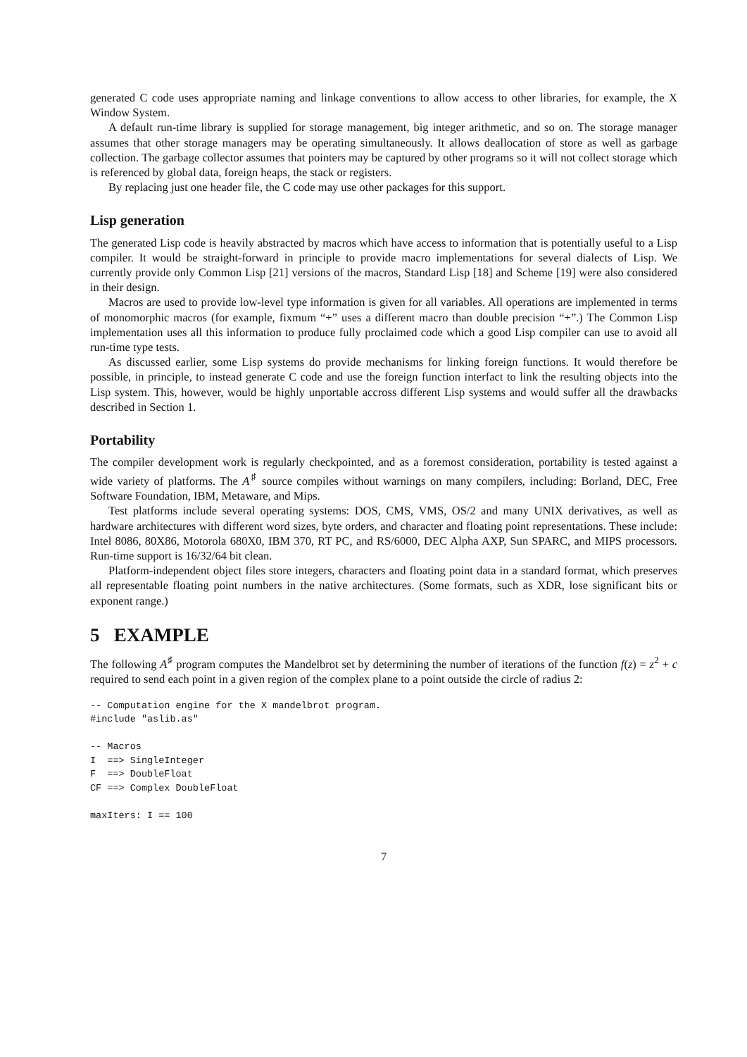generated C code uses appropriate naming and linkage conventions to allow access to other libraries, for example, the X Window System.
A default run-time library is supplied for storage management, big integer arithmetic, and so on. The storage manager assumes that other storage managers may be operating simultaneously. It allows deallocation of store as well as garbage collection. The garbage collector assumes that pointers may be captured by other programs so it will not collect storage which is referenced by global data, foreign heaps, the stack or registers.
By replacing just one header file, the C code may use other packages for this support.
Lisp generation
The generated Lisp code is heavily abstracted by macros which have access to information that is potentially useful to a Lisp compiler. It would be straight-forward in principle to provide macro implementations for several dialects of Lisp. We currently provide only Common Lisp [21] versions of the macros, Standard Lisp [18] and Scheme [19] were also considered in their design.
Macros are used to provide low-level type information is given for all variables. All operations are implemented in terms of monomorphic macros (for example, fixmum “+” uses a different macro than double precision “+”.) The Common Lisp implementation uses all this information to produce fully proclaimed code which a good Lisp compiler can use to avoid all run-time type tests.
As discussed earlier, some Lisp systems do provide mechanisms for linking foreign functions. It would therefore be possible, in principle, to instead generate C code and use the foreign function interfact to link the resulting objects into the Lisp system. This, however, would be highly unportable accross different Lisp systems and would suffer all the drawbacks described in Section 1.
Portability
The compiler development work is regularly checkpointed, and as a foremost consideration, portability is tested against a wide variety of platforms. The A<sup>♯</sup> source compiles without warnings on many compilers, including: Borland, DEC, Free Software Foundation, IBM, Metaware, and Mips.
Test platforms include several operating systems: DOS, CMS, VMS, OS/2 and many UNIX derivatives, as well as hardware architectures with different word sizes, byte orders, and character and floating point representations. These include: Intel 8086, 80X86, Motorola 680X0, IBM 370, RT PC, and RS/6000, DEC Alpha AXP, Sun SPARC, and MIPS processors. Run-time support is 16/32/64 bit clean.
Platform-independent object files store integers, characters and floating point data in a standard format, which preserves all representable floating point numbers in the native architectures. (Some formats, such as XDR, lose significant bits or exponent range.)
5 EXAMPLE
The following A<sup>♯</sup> program computes the Mandelbrot set by determining the number of iterations of the function f(z) = z<sup>2</sup> + c required to send each point in a given region of the complex plane to a point outside the circle of radius 2:
-- Computation engine for the X mandelbrot program.
#include "aslib.as"

-- Macros
I  ==> SingleInteger
F  ==> DoubleFloat
CF ==> Complex DoubleFloat

maxIters: I == 100
7